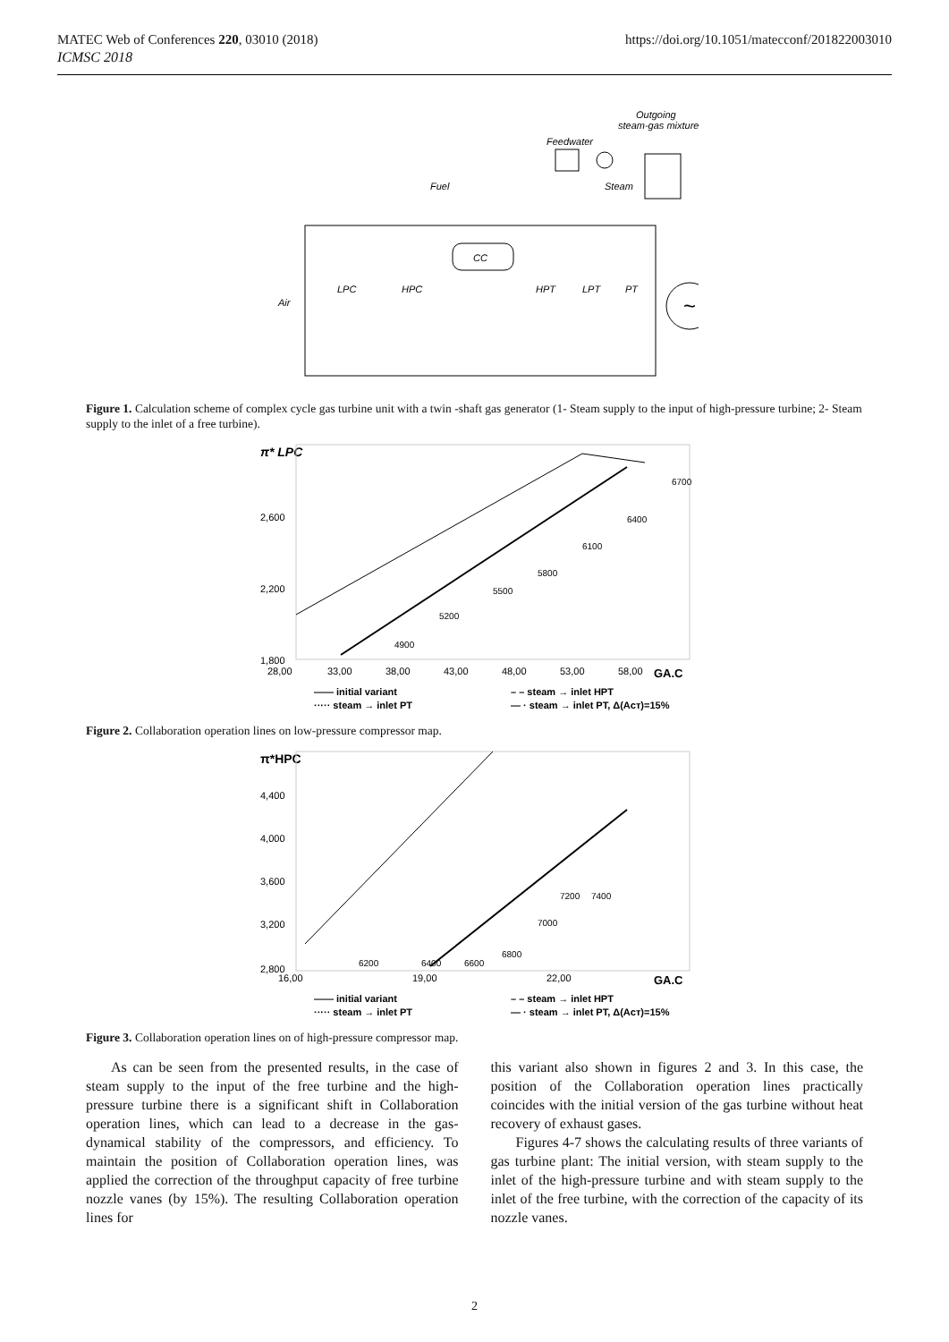MATEC Web of Conferences 220, 03010 (2018) https://doi.org/10.1051/matecconf/201822003010
ICMSC 2018
~
Outgoing
steam-gas mixture
Feedwater
Fuel
Steam
CC
LPC
HPC
HPT
LPT
PT
Air
Figure 1. Calculation scheme of complex cycle gas turbine unit with a twin -shaft gas generator (1- Steam supply to the input of high-pressure turbine; 2- Steam supply to the inlet of a free turbine).
π* LPC
2,600
2,200
1,800
28,00
33,00
38,00
43,00
48,00
53,00
58,00
GA.C
6700
6400
6100
5800
5500
5200
4900
—— initial variant
– – steam → inlet HPT
····· steam → inlet PT
— · steam → inlet PT, Δ(Aст)=15%
Figure 2. Collaboration operation lines on low-pressure compressor map.
π*HPC
4,400
4,000
3,600
3,200
2,800
16,00
19,00
22,00
GA.C
7400
7200
7000
6800
6200
6400
6600
—— initial variant
– – steam → inlet HPT
····· steam → inlet PT
— · steam → inlet PT, Δ(Aст)=15%
Figure 3. Collaboration operation lines on of high-pressure compressor map.
As can be seen from the presented results, in the case of steam supply to the input of the free turbine and the high-pressure turbine there is a significant shift in Collaboration operation lines, which can lead to a decrease in the gas-dynamical stability of the compressors, and efficiency. To maintain the position of Collaboration operation lines, was applied the correction of the throughput capacity of free turbine nozzle vanes (by 15%). The resulting Collaboration operation lines for
this variant also shown in figures 2 and 3. In this case, the position of the Collaboration operation lines practically coincides with the initial version of the gas turbine without heat recovery of exhaust gases.
Figures 4-7 shows the calculating results of three variants of gas turbine plant: The initial version, with steam supply to the inlet of the high-pressure turbine and with steam supply to the inlet of the free turbine, with the correction of the capacity of its nozzle vanes.
2